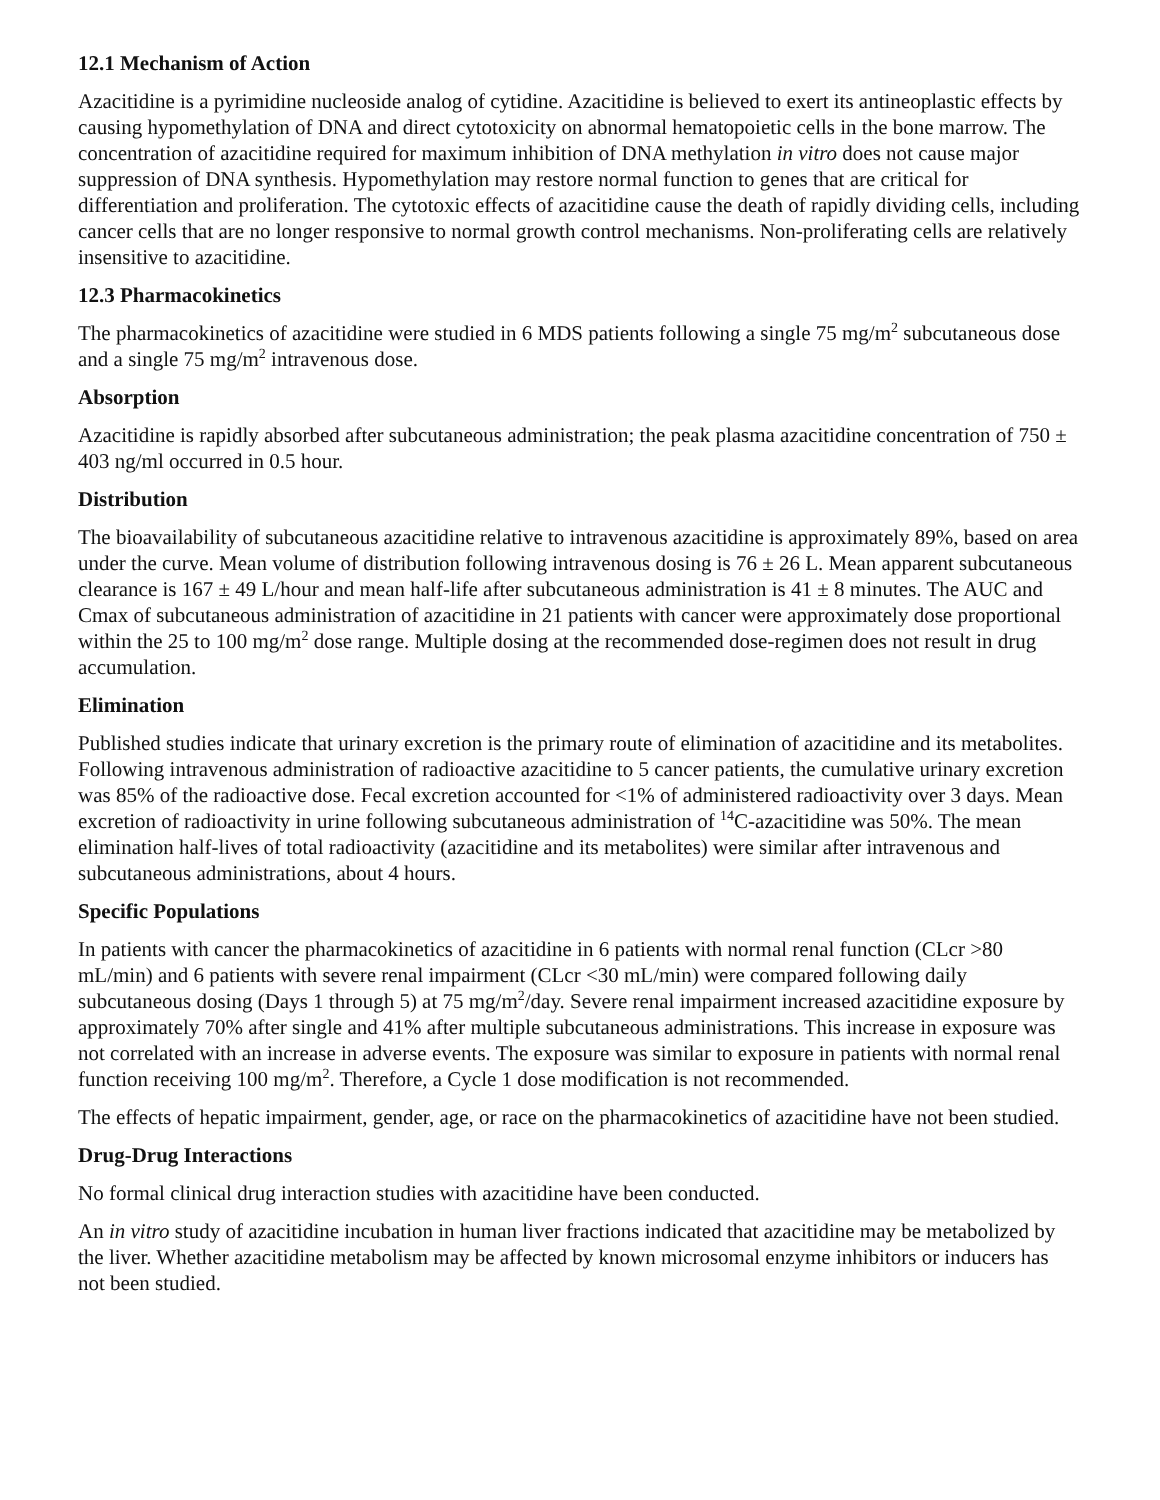12.1 Mechanism of Action
Azacitidine is a pyrimidine nucleoside analog of cytidine. Azacitidine is believed to exert its antineoplastic effects by causing hypomethylation of DNA and direct cytotoxicity on abnormal hematopoietic cells in the bone marrow. The concentration of azacitidine required for maximum inhibition of DNA methylation in vitro does not cause major suppression of DNA synthesis. Hypomethylation may restore normal function to genes that are critical for differentiation and proliferation. The cytotoxic effects of azacitidine cause the death of rapidly dividing cells, including cancer cells that are no longer responsive to normal growth control mechanisms. Non-proliferating cells are relatively insensitive to azacitidine.
12.3 Pharmacokinetics
The pharmacokinetics of azacitidine were studied in 6 MDS patients following a single 75 mg/m<sup>2</sup> subcutaneous dose and a single 75 mg/m<sup>2</sup> intravenous dose.
Absorption
Azacitidine is rapidly absorbed after subcutaneous administration; the peak plasma azacitidine concentration of 750 ± 403 ng/ml occurred in 0.5 hour.
Distribution
The bioavailability of subcutaneous azacitidine relative to intravenous azacitidine is approximately 89%, based on area under the curve. Mean volume of distribution following intravenous dosing is 76 ± 26 L. Mean apparent subcutaneous clearance is 167 ± 49 L/hour and mean half-life after subcutaneous administration is 41 ± 8 minutes. The AUC and Cmax of subcutaneous administration of azacitidine in 21 patients with cancer were approximately dose proportional within the 25 to 100 mg/m<sup>2</sup> dose range. Multiple dosing at the recommended dose-regimen does not result in drug accumulation.
Elimination
Published studies indicate that urinary excretion is the primary route of elimination of azacitidine and its metabolites. Following intravenous administration of radioactive azacitidine to 5 cancer patients, the cumulative urinary excretion was 85% of the radioactive dose. Fecal excretion accounted for <1% of administered radioactivity over 3 days. Mean excretion of radioactivity in urine following subcutaneous administration of <sup>14</sup>C-azacitidine was 50%. The mean elimination half-lives of total radioactivity (azacitidine and its metabolites) were similar after intravenous and subcutaneous administrations, about 4 hours.
Specific Populations
In patients with cancer the pharmacokinetics of azacitidine in 6 patients with normal renal function (CLcr >80 mL/min) and 6 patients with severe renal impairment (CLcr <30 mL/min) were compared following daily subcutaneous dosing (Days 1 through 5) at 75 mg/m<sup>2</sup>/day. Severe renal impairment increased azacitidine exposure by approximately 70% after single and 41% after multiple subcutaneous administrations. This increase in exposure was not correlated with an increase in adverse events. The exposure was similar to exposure in patients with normal renal function receiving 100 mg/m<sup>2</sup>. Therefore, a Cycle 1 dose modification is not recommended.
The effects of hepatic impairment, gender, age, or race on the pharmacokinetics of azacitidine have not been studied.
Drug-Drug Interactions
No formal clinical drug interaction studies with azacitidine have been conducted.
An in vitro study of azacitidine incubation in human liver fractions indicated that azacitidine may be metabolized by the liver. Whether azacitidine metabolism may be affected by known microsomal enzyme inhibitors or inducers has not been studied.